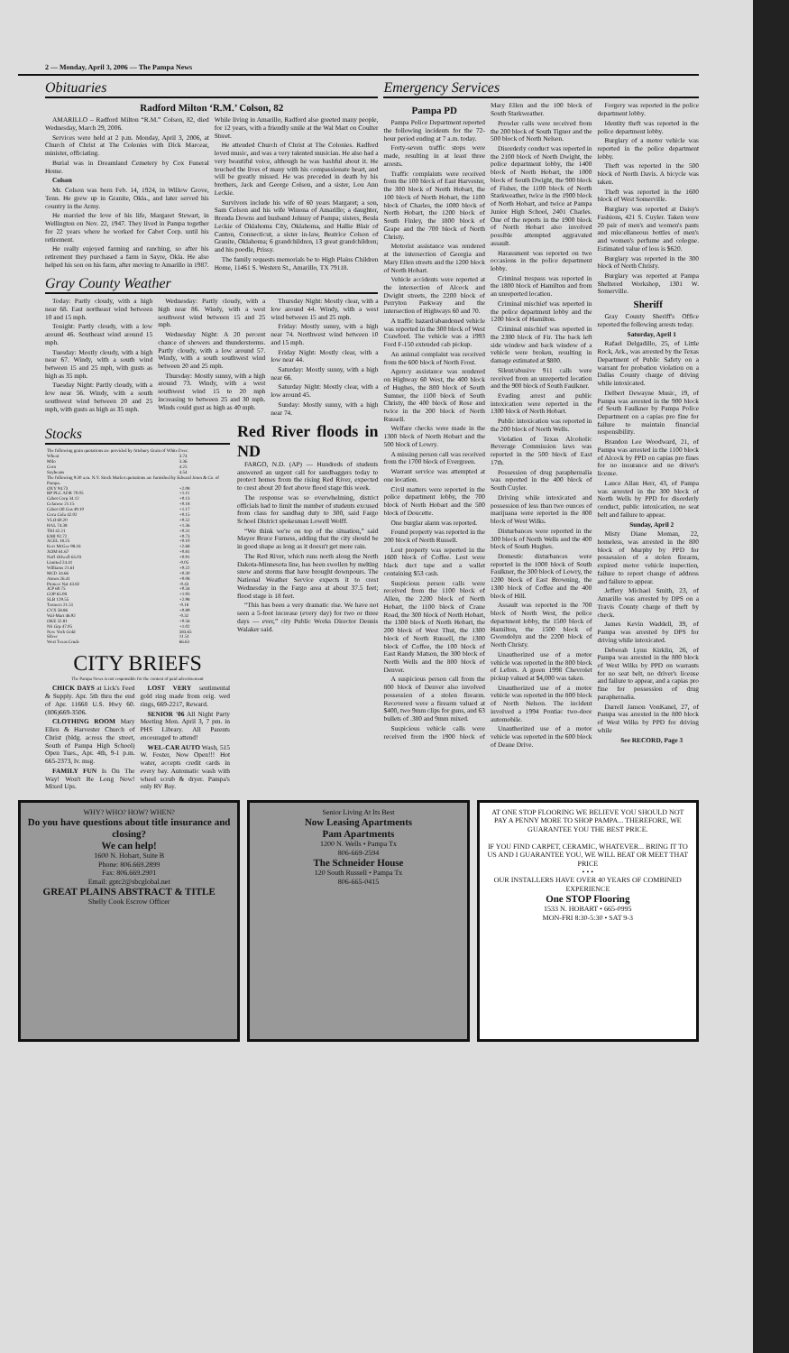2 — Monday, April 3, 2006 — The Pampa News
Obituaries
Radford Milton ‘R.M.’ Colson, 82
AMARILLO – Radford Milton “R.M.” Colson, 82, died Wednesday, March 29, 2006.
Services were held at 2 p.m. Monday, April 3, 2006, at Church of Christ at The Colonies with Dick Marcear, minister, officiating.
Burial was in Dreamland Cemetery by Cox Funeral Home.
Colson
Mr. Colson was born Feb. 14, 1924, in Willow Grove, Tenn. He grew up in Granite, Okla., and later served his country in the Army.
He married the love of his life, Margaret Stewart, in Wellington on Nov. 22, 1947. They lived in Pampa together for 22 years where he worked for Cabot Corp. until his retirement.
He really enjoyed farming and ranching, so after his retirement they purchased a farm in Sayre, Okla. He also helped his son on his farm, after moving to Amarillo in 1987. While living in Amarillo, Radford also greeted many people, for 12 years, with a friendly smile at the Wal Mart on Coulter Street.
He attended Church of Christ at The Colonies. Radford loved music, and was a very talented musician. He also had a very beautiful voice, although he was bashful about it. He touched the lives of many with his compassionate heart, and will be greatly missed. He was preceded in death by his brothers, Jack and George Colson, and a sister, Lou Ann Leckie.
Survivors include his wife of 60 years Margaret; a son, Sam Colson and his wife Winona of Amarillo; a daughter, Brenda Downs and husband Johnny of Pampa; sisters, Beula Leckie of Oklahoma City, Oklahoma, and Hallie Blair of Canton, Connecticut, a sister in-law, Beatrice Colson of Granite, Oklahoma; 6 grandchildren, 13 great grandchildren; and his poodle, Prissy.
The family requests memorials be to High Plains Children Home, 11461 S. Western St., Amarillo, TX 79118.
Gray County Weather
Today: Partly cloudy, with a high near 68. East northeast wind between 10 and 15 mph.
Tonight: Partly cloudy, with a low around 46. Southeast wind around 15 mph.
Tuesday: Mostly cloudy, with a high near 67. Windy, with a south wind between 15 and 25 mph, with gusts as high as 35 mph.
Tuesday Night: Partly cloudy, with a low near 56. Windy, with a south southwest wind between 20 and 25 mph, with gusts as high as 35 mph.
Wednesday: Partly cloudy, with a high near 86. Windy, with a west southwest wind between 15 and 25 mph.
Wednesday Night: A 20 percent chance of showers and thunderstorms. Partly cloudy, with a low around 57. Windy, with a south southwest wind between 20 and 25 mph.
Thursday: Mostly sunny, with a high around 73. Windy, with a west southwest wind 15 to 20 mph increasing to between 25 and 30 mph. Winds could gust as high as 40 mph.
Thursday Night: Mostly clear, with a low around 44. Windy, with a west wind between 15 and 25 mph.
Friday: Mostly sunny, with a high near 74. Northwest wind between 10 and 15 mph.
Friday Night: Mostly clear, with a low near 44.
Saturday: Mostly sunny, with a high near 66.
Saturday Night: Mostly clear, with a low around 45.
Sunday: Mostly sunny, with a high near 74.
Stocks
| The following grain quotations are provided by Attebury Grain of White Deer. | |
| Wheat | 3.74 |
| Milo | 3.36 |
| Corn | 4.25 |
| Soybeans | 4.54 |
| The following 9:30 a.m. N.Y. Stock Market quotations are furnished by Edward Jones & Co. of Pampa. | |
| OXY 94.73 | +2.08 |
| BP PLC ADR 70.05 | +1.11 |
| Cabot Corp 34.12 | +0.13 |
| Celanese 21.15 | +0.18 |
| Cabot Oil Gas 49.10 | +1.17 |
| Coca Cola 42.02 | +0.15 |
| VLO 60.20 | +0.52 |
| HAL 74.38 | +1.36 |
| TRI 42.21 | +0.31 |
| KMI 92.72 | +0.73 |
| XCEL 18.25 | +0.10 |
| Kerr McGee 98.16 | +2.68 |
| XOM 61.67 | +0.81 |
| Nat'l Oilwell 65.03 | +0.91 |
| Limited 24.41 | -0.05 |
| Williams 21.61 | +0.22 |
| MCD 34.66 | +0.30 |
| Atmos 26.41 | +0.08 |
| Pioneer Nat 43.82 | -0.43 |
| JCP 60.75 | +0.34 |
| COP 65.08 | +1.93 |
| SLB 129.55 | +2.98 |
| Tenneco 21.51 | -0.18 |
| CVX 58.86 | +0.89 |
| Wal-Mart 46.92 | -0.32 |
| OKE 32.81 | +0.56 |
| NS Grp 47.05 | +1.02 |
| New York Gold | 583.65 |
| Silver | 11.51 |
| West Texas Crude | 66.63 |
CITY BRIEFS
The Pampa News is not responsible for the content of paid advertisement
CHICK DAYS at Lick's Feed & Supply. Apr. 5th thru the end of Apr. 11668 U.S. Hwy 60. (806)669-3506.
CLOTHING ROOM Mary Ellen & Harvester Church of Christ (bldg. across the street, South of Pampa High School) Open Tues., Apr. 4th, 9-1 p.m. 665-2373, lv. msg.
FAMILY FUN Is On The Way! Won't Be Long Now! Mixed Ups.
LOST VERY sentimental gold ring made from orig. wed rings, 669-2217, Reward.
SENIOR '06 All Night Party Meeting Mon. April 3, 7 pm. in PHS Library. All Parents encouraged to attend!
WEL-CAR AUTO Wash, 515 W. Foster, Now Open!!! Hot water, accepts credit cards in every bay. Automatic wash with wheel scrub & dryer. Pampa's only RV Bay.
Red River floods in ND
FARGO, N.D. (AP) — Hundreds of students answered an urgent call for sandbaggers today to protect homes from the rising Red River, expected to crest about 20 feet above flood stage this week.
The response was so overwhelming, district officials had to limit the number of students excused from class for sandbag duty to 300, said Fargo School District spokesman Lowell Wolff.
“We think we're on top of the situation,” said Mayor Bruce Furness, adding that the city should be in good shape as long as it doesn't get more rain.
The Red River, which runs north along the North Dakota-Minnesota line, has been swollen by melting snow and storms that have brought downpours. The National Weather Service expects it to crest Wednesday in the Fargo area at about 37.5 feet; flood stage is 18 feet.
“This has been a very dramatic rise. We have not seen a 5-foot increase (every day) for two or three days — ever,” city Public Works Director Dennis Walaker said.
Emergency Services
Pampa PD
Pampa Police Department reported the following incidents for the 72-hour period ending at 7 a.m. today.
Forty-seven traffic stops were made, resulting in at least three arrests.
Traffic complaints were received from the 100 block of East Harvester, the 300 block of North Hobart, the 100 block of North Hobart, the 1100 block of Charles, the 1000 block of North Hobart, the 1200 block of South Finley, the 1800 block of Grape and the 700 block of North Christy.
Motorist assistance was rendered at the intersection of Georgia and Mary Ellen streets and the 1200 block of North Hobart.
Vehicle accidents were reported at the intersection of Alcock and Dwight streets, the 2200 block of Perryton Parkway and the intersection of Highways 60 and 70.
A traffic hazard/abandoned vehicle was reported in the 300 block of West Crawford. The vehicle was a 1993 Ford F-150 extended cab pickup.
An animal complaint was received from the 600 block of North Frost.
Agency assistance was rendered on Highway 60 West, the 400 block of Hughes, the 800 block of South Sumner, the 1100 block of South Christy, the 400 block of Rose and twice in the 200 block of North Russell.
Welfare checks were made in the 1300 block of North Hobart and the 500 block of Lowry.
A missing person call was received from the 1700 block of Evergreen.
Warrant service was attempted at one location.
Civil matters were reported in the police department lobby, the 700 block of North Hobart and the 500 block of Doucette.
One burglar alarm was reported.
Found property was reported in the 200 block of North Russell.
Lost property was reported in the 1600 block of Coffee. Lost were black duct tape and a wallet containing $53 cash.
Suspicious person calls were received from the 1100 block of Allen, the 2200 block of North Hobart, the 1100 block of Crane Road, the 300 block of North Hobart, the 1300 block of North Hobart, the 200 block of West Thut, the 1300 block of North Russell, the 1300 block of Coffee, the 100 block of East Randy Matson, the 300 block of North Wells and the 800 block of Denver.
A suspicious person call from the 800 block of Denver also involved possession of a stolen firearm. Recovered were a firearm valued at $400, two 9mm clips for guns, and 63 bullets of .380 and 9mm mixed.
Suspicious vehicle calls were received from the 1900 block of Mary Ellen and the 100 block of South Starkweather.
Prowler calls were received from the 200 block of South Tignor and the 500 block of North Nelson.
Disorderly conduct was reported in the 2100 block of North Dwight, the police department lobby, the 1400 block of North Hobart, the 1000 block of South Dwight, the 900 block of Fisher, the 1100 block of North Starkweather, twice in the 1900 block of North Hobart, and twice at Pampa Junior High School, 2401 Charles. One of the reports in the 1900 block of North Hobart also involved possible attempted aggravated assault.
Harassment was reported on two occasions in the police department lobby.
Criminal trespass was reported in the 1800 block of Hamilton and from an unreported location.
Criminal mischief was reported in the police department lobby and the 1200 block of Hamilton.
Criminal mischief was reported in the 2300 block of Fir. The back left side window and back window of a vehicle were broken, resulting in damage estimated at $800.
Silent/abusive 911 calls were received from an unreported location and the 900 block of South Faulkner.
Evading arrest and public intoxication were reported in the 1300 block of North Hobart.
Public intoxication was reported in the 200 block of North Wells.
Violation of Texas Alcoholic Beverage Commission laws was reported in the 500 block of East 17th.
Possession of drug paraphernalia was reported in the 400 block of South Cuyler.
Driving while intoxicated and possession of less than two ounces of marijuana were reported in the 800 block of West Wilks.
Disturbances were reported in the 300 block of North Wells and the 400 block of South Hughes.
Domestic disturbances were reported in the 1000 block of South Faulkner, the 300 block of Lowry, the 1200 block of East Browning, the 1300 block of Coffee and the 400 block of Hill.
Assault was reported in the 700 block of North West, the police department lobby, the 1500 block of Hamilton, the 1500 block of Gwendolyn and the 2200 block of North Christy.
Unauthorized use of a motor vehicle was reported in the 800 block of Lefors. A green 1998 Chevrolet pickup valued at $4,000 was taken.
Unauthorized use of a motor vehicle was reported in the 800 block of North Nelson. The incident involved a 1994 Pontiac two-door automobile.
Unauthorized use of a motor vehicle was reported in the 600 block of Deane Drive.
Forgery was reported in the police department lobby.
Identity theft was reported in the police department lobby.
Burglary of a motor vehicle was reported in the police department lobby.
Theft was reported in the 500 block of North Davis. A bicycle was taken.
Theft was reported in the 1600 block of West Somerville.
Burglary was reported at Daisy's Fashions, 421 S. Cuyler. Taken were 20 pair of men's and women's pants and miscellaneous bottles of men's and women's perfume and cologne. Estimated value of loss is $620.
Burglary was reported in the 300 block of North Christy.
Burglary was reported at Pampa Sheltered Workshop, 1301 W. Somerville.
Sheriff
Gray County Sheriff's Office reported the following arrests today.
Saturday, April 1
Rafael Delgadillo, 25, of Little Rock, Ark., was arrested by the Texas Department of Public Safety on a warrant for probation violation on a Dallas County charge of driving while intoxicated.
Delbert Dewayne Music, 19, of Pampa was arrested in the 900 block of South Faulkner by Pampa Police Department on a capias pro fine for failure to maintain financial responsibility.
Brandon Lee Woodward, 21, of Pampa was arrested in the 1100 block of Alcock by PPD on capias pro fines for no insurance and no driver's license.
Lance Allan Herr, 43, of Pampa was arrested in the 300 block of North Wells by PPD for disorderly conduct, public intoxication, no seat belt and failure to appear.
Sunday, April 2
Misty Diane Moman, 22, homeless, was arrested in the 800 block of Murphy by PPD for possession of a stolen firearm, expired motor vehicle inspection, failure to report change of address and failure to appear.
Jeffery Michael Smith, 23, of Amarillo was arrested by DPS on a Travis County charge of theft by check.
James Kevin Waddell, 39, of Pampa was arrested by DPS for driving while intoxicated.
Deborah Lynn Kirklin, 26, of Pampa was arrested in the 800 block of West Wilks by PPD on warrants for no seat belt, no driver's license and failure to appear, and a capias pro fine for possession of drug paraphernalia.
Darrell Janson VonKanel, 27, of Pampa was arrested in the 800 block of West Wilks by PPD for driving while
See RECORD, Page 3
WHY? WHO? HOW? WHEN?
Do you have questions about title insurance and closing?
We can help!
1600 N. Hobart, Suite B
Phone: 806.669.2899
Fax: 806.669.2901
Email: gptc2@sbcglobal.net
GREAT PLAINS ABSTRACT & TITLE
Shelly Cook Escrow Officer
Senior Living At Its Best
Now Leasing Apartments
Pam Apartments
1200 N. Wells • Pampa Tx
806-669-2594
The Schneider House
120 South Russell • Pampa Tx
806-665-0415
AT ONE STOP FLOORING WE BELIEVE YOU SHOULD NOT PAY A PENNY MORE TO SHOP PAMPA... THEREFORE, WE GUARANTEE YOU THE BEST PRICE.
IF YOU FIND CARPET, CERAMIC, WHATEVER... BRING IT TO US AND I GUARANTEE YOU, WE WILL BEAT OR MEET THAT PRICE
• • •
OUR INSTALLERS HAVE OVER 40 YEARS OF COMBINED EXPERIENCE
One STOP Flooring
1533 N. HOBART • 665-0995
MON-FRI 8:30-5:30 • SAT 9-3